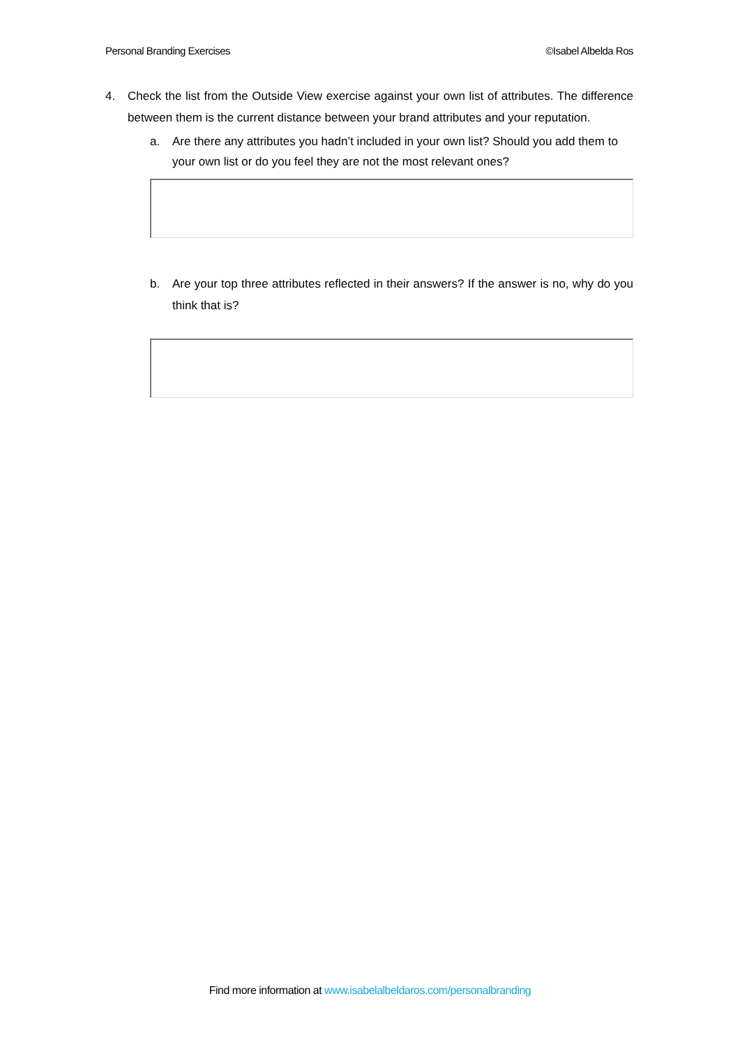Personal Branding Exercises ©Isabel Albelda Ros
4. Check the list from the Outside View exercise against your own list of attributes. The difference between them is the current distance between your brand attributes and your reputation.
a. Are there any attributes you hadn’t included in your own list? Should you add them to your own list or do you feel they are not the most relevant ones?
b. Are your top three attributes reflected in their answers? If the answer is no, why do you think that is?
Find more information at www.isabelalbeldaros.com/personalbranding